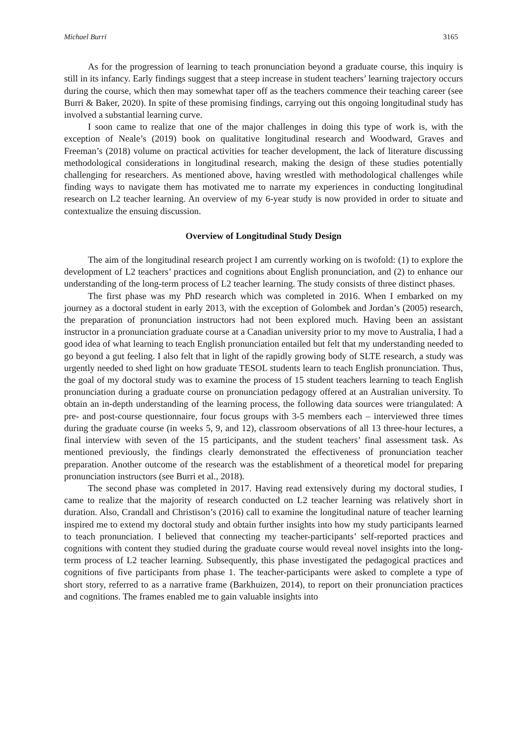Michael Burri 3165
As for the progression of learning to teach pronunciation beyond a graduate course, this inquiry is still in its infancy. Early findings suggest that a steep increase in student teachers’ learning trajectory occurs during the course, which then may somewhat taper off as the teachers commence their teaching career (see Burri & Baker, 2020). In spite of these promising findings, carrying out this ongoing longitudinal study has involved a substantial learning curve.
I soon came to realize that one of the major challenges in doing this type of work is, with the exception of Neale’s (2019) book on qualitative longitudinal research and Woodward, Graves and Freeman’s (2018) volume on practical activities for teacher development, the lack of literature discussing methodological considerations in longitudinal research, making the design of these studies potentially challenging for researchers. As mentioned above, having wrestled with methodological challenges while finding ways to navigate them has motivated me to narrate my experiences in conducting longitudinal research on L2 teacher learning. An overview of my 6-year study is now provided in order to situate and contextualize the ensuing discussion.
Overview of Longitudinal Study Design
The aim of the longitudinal research project I am currently working on is twofold: (1) to explore the development of L2 teachers’ practices and cognitions about English pronunciation, and (2) to enhance our understanding of the long-term process of L2 teacher learning. The study consists of three distinct phases.
The first phase was my PhD research which was completed in 2016. When I embarked on my journey as a doctoral student in early 2013, with the exception of Golombek and Jordan’s (2005) research, the preparation of pronunciation instructors had not been explored much. Having been an assistant instructor in a pronunciation graduate course at a Canadian university prior to my move to Australia, I had a good idea of what learning to teach English pronunciation entailed but felt that my understanding needed to go beyond a gut feeling. I also felt that in light of the rapidly growing body of SLTE research, a study was urgently needed to shed light on how graduate TESOL students learn to teach English pronunciation. Thus, the goal of my doctoral study was to examine the process of 15 student teachers learning to teach English pronunciation during a graduate course on pronunciation pedagogy offered at an Australian university. To obtain an in-depth understanding of the learning process, the following data sources were triangulated: A pre- and post-course questionnaire, four focus groups with 3-5 members each – interviewed three times during the graduate course (in weeks 5, 9, and 12), classroom observations of all 13 three-hour lectures, a final interview with seven of the 15 participants, and the student teachers’ final assessment task. As mentioned previously, the findings clearly demonstrated the effectiveness of pronunciation teacher preparation. Another outcome of the research was the establishment of a theoretical model for preparing pronunciation instructors (see Burri et al., 2018).
The second phase was completed in 2017. Having read extensively during my doctoral studies, I came to realize that the majority of research conducted on L2 teacher learning was relatively short in duration. Also, Crandall and Christison’s (2016) call to examine the longitudinal nature of teacher learning inspired me to extend my doctoral study and obtain further insights into how my study participants learned to teach pronunciation. I believed that connecting my teacher-participants’ self-reported practices and cognitions with content they studied during the graduate course would reveal novel insights into the long-term process of L2 teacher learning. Subsequently, this phase investigated the pedagogical practices and cognitions of five participants from phase 1. The teacher-participants were asked to complete a type of short story, referred to as a narrative frame (Barkhuizen, 2014), to report on their pronunciation practices and cognitions. The frames enabled me to gain valuable insights into